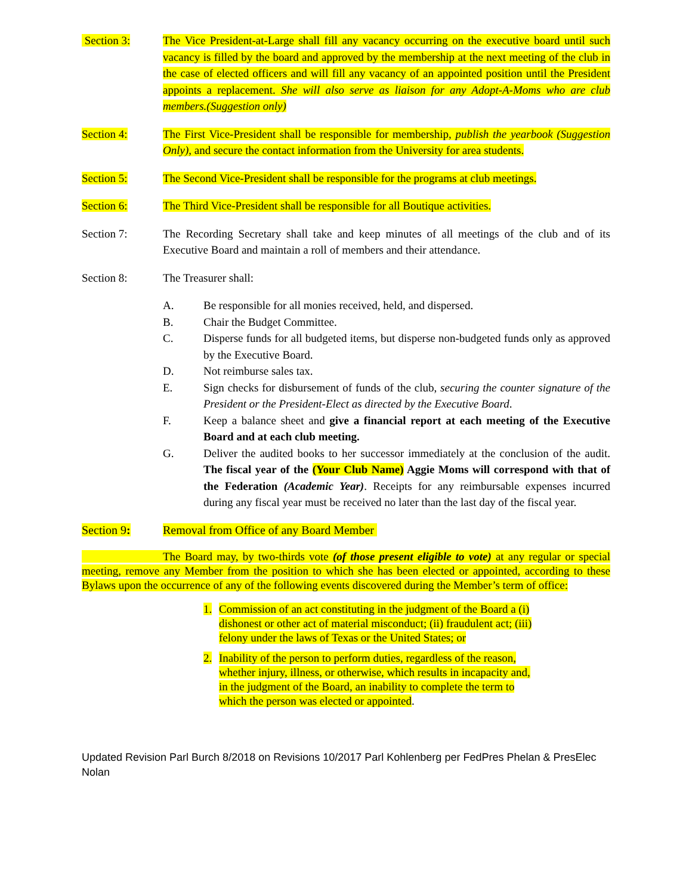Section 3: The Vice President-at-Large shall fill any vacancy occurring on the executive board until such vacancy is filled by the board and approved by the membership at the next meeting of the club in the case of elected officers and will fill any vacancy of an appointed position until the President appoints a replacement. She will also serve as liaison for any Adopt-A-Moms who are club members.(Suggestion only)
Section 4: The First Vice-President shall be responsible for membership, publish the yearbook (Suggestion Only), and secure the contact information from the University for area students.
Section 5: The Second Vice-President shall be responsible for the programs at club meetings.
Section 6: The Third Vice-President shall be responsible for all Boutique activities.
Section 7: The Recording Secretary shall take and keep minutes of all meetings of the club and of its Executive Board and maintain a roll of members and their attendance.
Section 8: The Treasurer shall:
A. Be responsible for all monies received, held, and dispersed.
B. Chair the Budget Committee.
C. Disperse funds for all budgeted items, but disperse non-budgeted funds only as approved by the Executive Board.
D. Not reimburse sales tax.
E. Sign checks for disbursement of funds of the club, securing the counter signature of the President or the President-Elect as directed by the Executive Board.
F. Keep a balance sheet and give a financial report at each meeting of the Executive Board and at each club meeting.
G. Deliver the audited books to her successor immediately at the conclusion of the audit. The fiscal year of the (Your Club Name) Aggie Moms will correspond with that of the Federation (Academic Year). Receipts for any reimbursable expenses incurred during any fiscal year must be received no later than the last day of the fiscal year.
Section 9: Removal from Office of any Board Member
The Board may, by two-thirds vote (of those present eligible to vote) at any regular or special meeting, remove any Member from the position to which she has been elected or appointed, according to these Bylaws upon the occurrence of any of the following events discovered during the Member’s term of office:
1. Commission of an act constituting in the judgment of the Board a (i) dishonest or other act of material misconduct; (ii) fraudulent act; (iii) felony under the laws of Texas or the United States; or
2. Inability of the person to perform duties, regardless of the reason, whether injury, illness, or otherwise, which results in incapacity and, in the judgment of the Board, an inability to complete the term to which the person was elected or appointed.
Updated Revision Parl Burch 8/2018 on Revisions 10/2017 Parl Kohlenberg per FedPres Phelan & PresElec Nolan